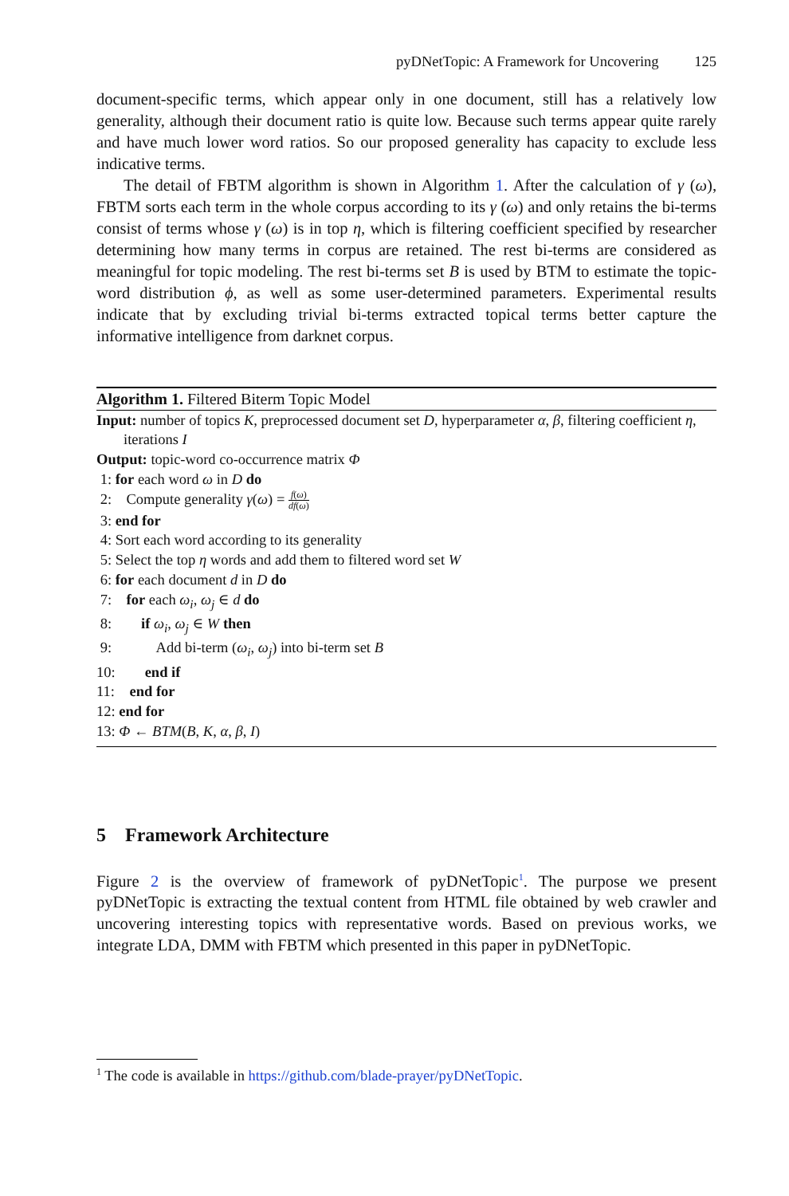pyDNetTopic: A Framework for Uncovering 125
document-specific terms, which appear only in one document, still has a relatively low generality, although their document ratio is quite low. Because such terms appear quite rarely and have much lower word ratios. So our proposed generality has capacity to exclude less indicative terms.
The detail of FBTM algorithm is shown in Algorithm 1. After the calculation of γ (ω), FBTM sorts each term in the whole corpus according to its γ (ω) and only retains the bi-terms consist of terms whose γ (ω) is in top η, which is filtering coefficient specified by researcher determining how many terms in corpus are retained. The rest bi-terms are considered as meaningful for topic modeling. The rest bi-terms set B is used by BTM to estimate the topic-word distribution ϕ, as well as some user-determined parameters. Experimental results indicate that by excluding trivial bi-terms extracted topical terms better capture the informative intelligence from darknet corpus.
Algorithm 1. Filtered Biterm Topic Model
Input: number of topics K, preprocessed document set D, hyperparameter α, β, filtering coefficient η, iterations I
Output: topic-word co-occurrence matrix Φ
1: for each word ω in D do
2: Compute generality γ(ω) = f(ω) df(ω)
3: end for
4: Sort each word according to its generality
5: Select the top η words and add them to filtered word set W
6: for each document d in D do
7: for each ω<sub>i</sub>, ω<sub>j</sub> ∈ d do
8: if ω<sub>i</sub>, ω<sub>j</sub> ∈ W then
9: Add bi-term (ω<sub>i</sub>, ω<sub>j</sub>) into bi-term set B
10: end if
11: end for
12: end for
13: Φ ← BTM(B, K, α, β, I)
5 Framework Architecture
Figure 2 is the overview of framework of pyDNetTopic<sup>1</sup>. The purpose we present pyDNetTopic is extracting the textual content from HTML file obtained by web crawler and uncovering interesting topics with representative words. Based on previous works, we integrate LDA, DMM with FBTM which presented in this paper in pyDNetTopic.
<sup>1</sup> The code is available in https://github.com/blade-prayer/pyDNetTopic.